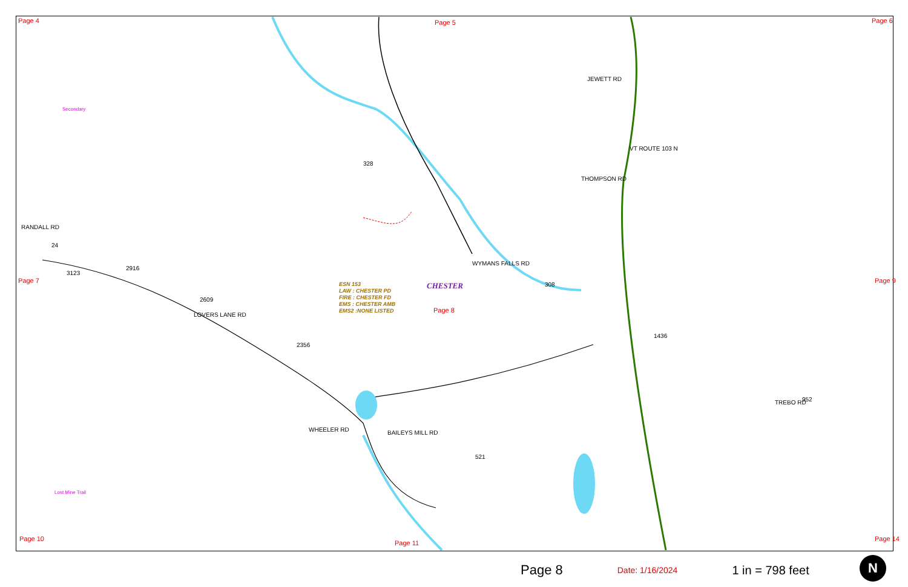Page 4 Page 5 Page 6
Page 7
Page 8
Page 9
Page 10
Page 11
Page 14
CHESTER
ESN 153
LAW : CHESTER PD
FIRE : CHESTER FD
EMS : CHESTER AMB
EMS2 :NONE LISTED
LOVERS LANE RD
THOMPSON RD
BAILEYS MILL RD
WHEELER RD
WYMANS FALLS RD
VT ROUTE 103 N
JEWETT RD
TREBO RD
RANDALL RD
Secondary
Lost Mine Trail
24
3123
2916
2609
2356
328
308
1436
952
521
Page 8 Date: 1/16/2024 1 in = 798 feet
N